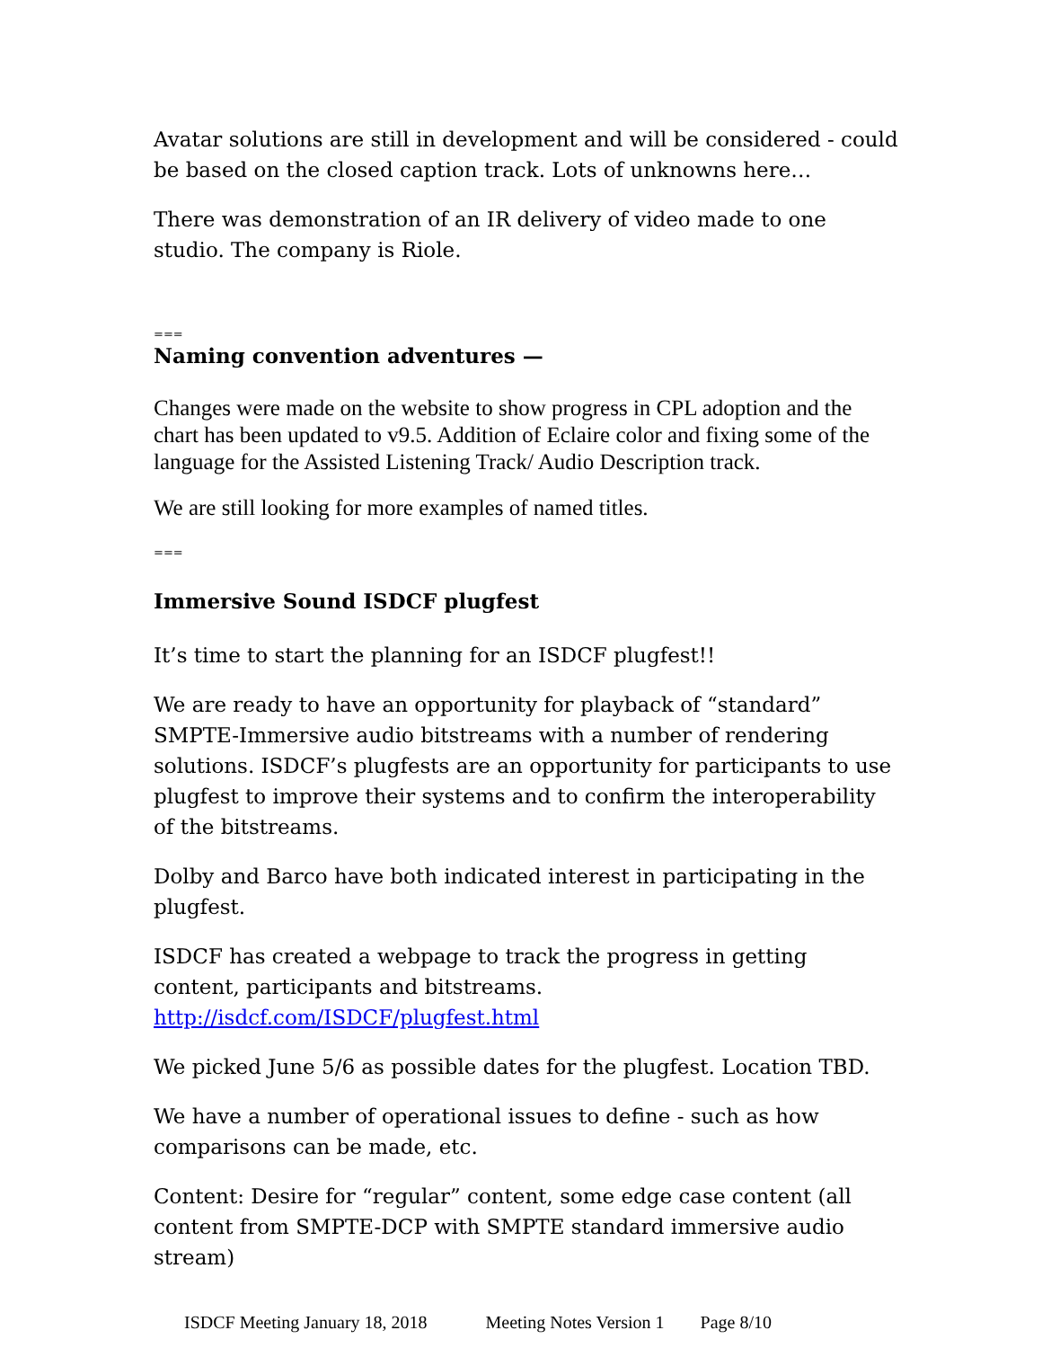Avatar solutions are still in development and will be considered - could be based on the closed caption track. Lots of unknowns here…
There was demonstration of an IR delivery of video made to one studio. The company is Riole.
===
Naming convention adventures —
Changes were made on the website to show progress in CPL adoption and the chart has been updated to v9.5. Addition of Eclaire color and fixing some of the language for the Assisted Listening Track/ Audio Description track.
We are still looking for more examples of named titles.
===
Immersive Sound ISDCF plugfest
It’s time to start the planning for an ISDCF plugfest!!
We are ready to have an opportunity for playback of “standard” SMPTE-Immersive audio bitstreams with a number of rendering solutions. ISDCF’s plugfests are an opportunity for participants to use plugfest to improve their systems and to confirm the interoperability of the bitstreams.
Dolby and Barco have both indicated interest in participating in the plugfest.
ISDCF has created a webpage to track the progress in getting content, participants and bitstreams. http://isdcf.com/ISDCF/plugfest.html
We picked June 5/6 as possible dates for the plugfest. Location TBD.
We have a number of operational issues to define - such as how comparisons can be made, etc.
Content: Desire for “regular” content, some edge case content (all content from SMPTE-DCP with SMPTE standard immersive audio stream)
ISDCF Meeting January 18, 2018 Meeting Notes Version 1 Page 8/10